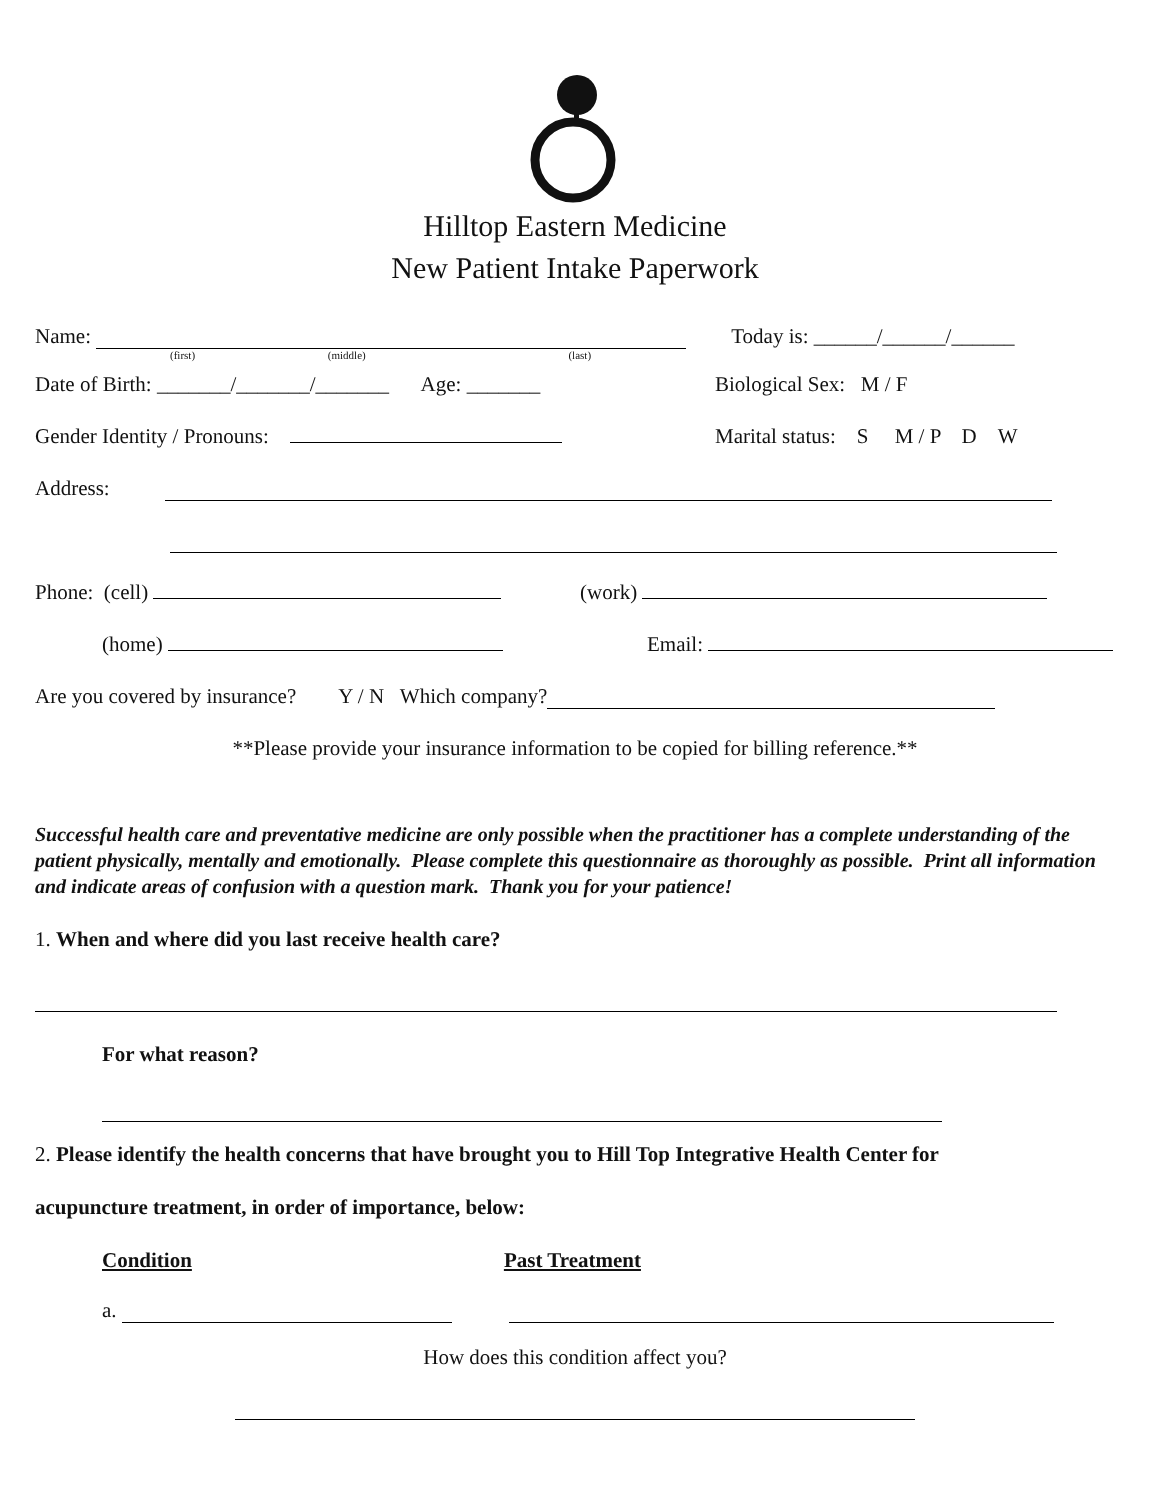Hilltop Eastern Medicine
New Patient Intake Paperwork
Name: Today is: ______/______/______
(first) (middle) (last)
Date of Birth: _______/_______/_______ Age: _______ Biological Sex: M / F
Gender Identity / Pronouns: Marital status: S M / P D W
Address:
Phone: (cell) (work)
(home) Email:
Are you covered by insurance? Y / N Which company?
**Please provide your insurance information to be copied for billing reference.**
Successful health care and preventative medicine are only possible when the practitioner has a complete understanding of the patient physically, mentally and emotionally. Please complete this questionnaire as thoroughly as possible. Print all information and indicate areas of confusion with a question mark. Thank you for your patience!
1. When and where did you last receive health care?
For what reason?
2. Please identify the health concerns that have brought you to Hill Top Integrative Health Center for
acupuncture treatment, in order of importance, below:
Condition Past Treatment
a.
How does this condition affect you?